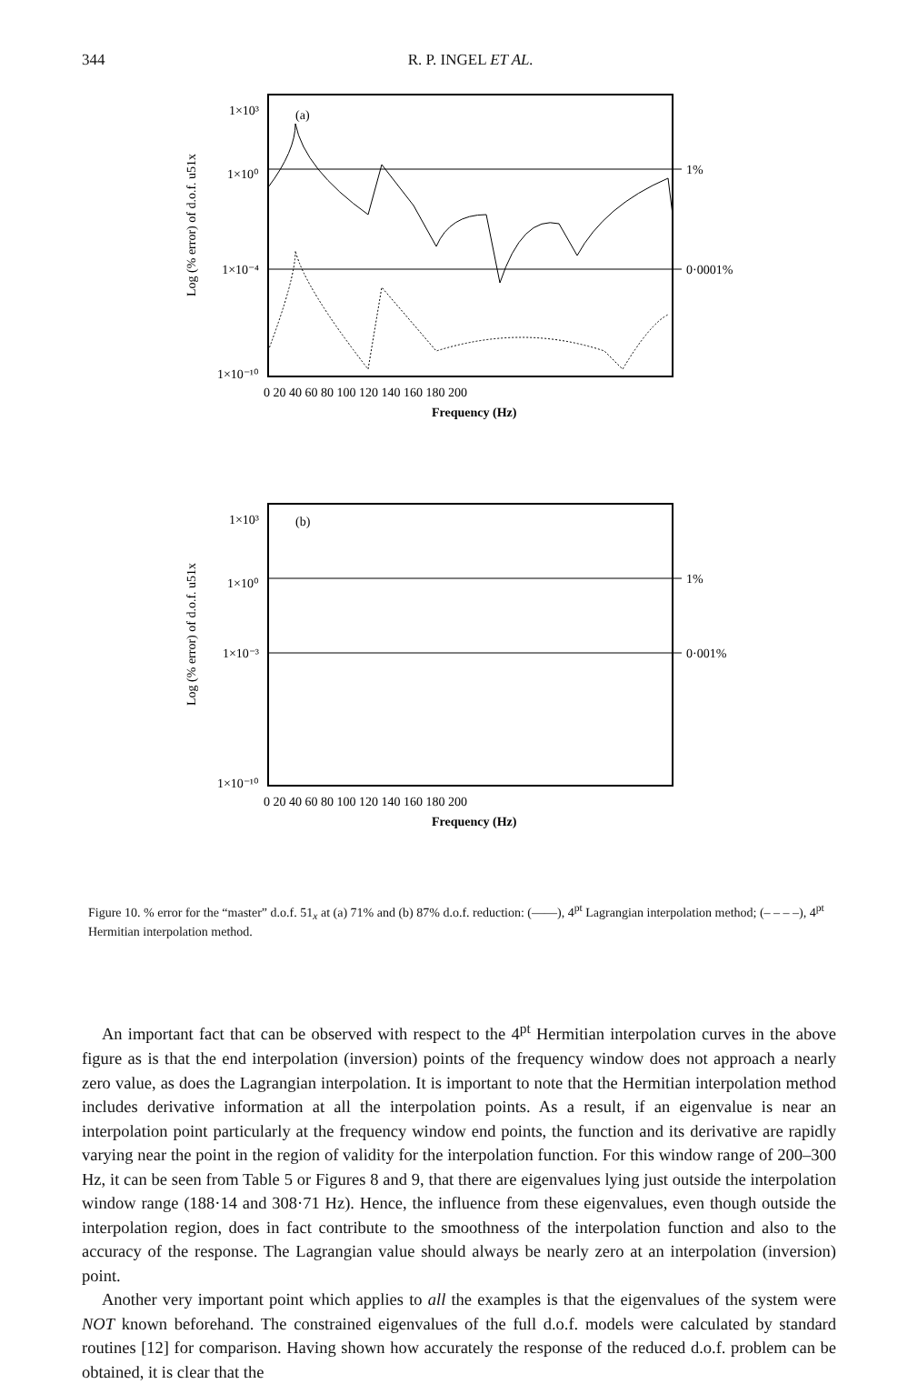344 R. P. INGEL ET AL.
Log (% error) of d.o.f. u51x
1%
0·0001%
(a)
1×10³
1×10⁰
1×10⁻⁴
1×10⁻¹⁰
0 20 40 60 80 100 120 140 160 180 200
Frequency (Hz)
Log (% error) of d.o.f. u51x
1%
0·001%
(b)
1×10³
1×10⁰
1×10⁻³
1×10⁻¹⁰
0 20 40 60 80 100 120 140 160 180 200
Frequency (Hz)
Figure 10. % error for the “master” d.o.f. 51<sub>x</sub> at (a) 71% and (b) 87% d.o.f. reduction: (——), 4<sup>pt</sup> Lagrangian interpolation method; (– – – –), 4<sup>pt</sup> Hermitian interpolation method.
An important fact that can be observed with respect to the 4<sup>pt</sup> Hermitian interpolation curves in the above figure as is that the end interpolation (inversion) points of the frequency window does not approach a nearly zero value, as does the Lagrangian interpolation. It is important to note that the Hermitian interpolation method includes derivative information at all the interpolation points. As a result, if an eigenvalue is near an interpolation point particularly at the frequency window end points, the function and its derivative are rapidly varying near the point in the region of validity for the interpolation function. For this window range of 200–300 Hz, it can be seen from Table 5 or Figures 8 and 9, that there are eigenvalues lying just outside the interpolation window range (188·14 and 308·71 Hz). Hence, the influence from these eigenvalues, even though outside the interpolation region, does in fact contribute to the smoothness of the interpolation function and also to the accuracy of the response. The Lagrangian value should always be nearly zero at an interpolation (inversion) point.
Another very important point which applies to all the examples is that the eigenvalues of the system were NOT known beforehand. The constrained eigenvalues of the full d.o.f. models were calculated by standard routines [12] for comparison. Having shown how accurately the response of the reduced d.o.f. problem can be obtained, it is clear that the